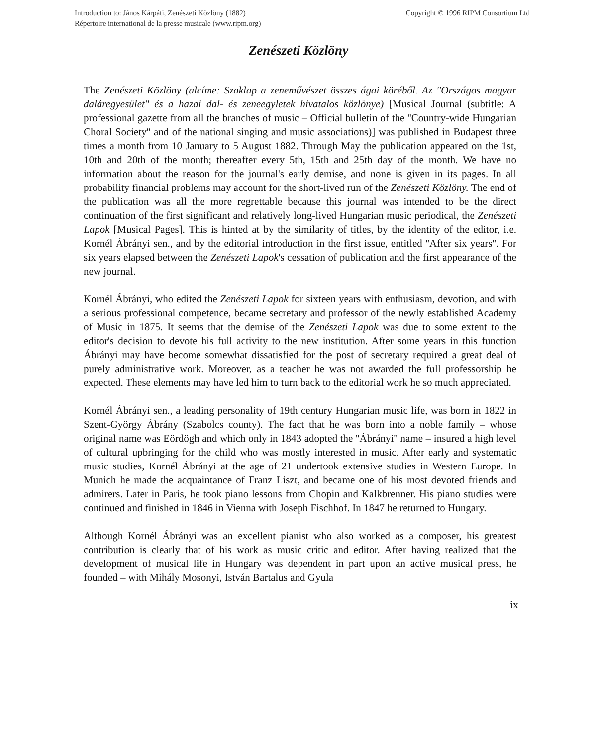Introduction to: János Kárpáti, Zenészeti Közlöny (1882)
Répertoire international de la presse musicale (www.ripm.org)
Copyright © 1996 RIPM Consortium Ltd
Zenészeti Közlöny
The Zenészeti Közlöny (alcíme: Szaklap a zeneművészet összes ágai köréből. Az ''Országos magyar daláregyesület'' és a hazai dal- és zeneegyletek hivatalos közlönye) [Musical Journal (subtitle: A professional gazette from all the branches of music – Official bulletin of the ''Country-wide Hungarian Choral Society'' and of the national singing and music associations)] was published in Budapest three times a month from 10 January to 5 August 1882. Through May the publication appeared on the 1st, 10th and 20th of the month; thereafter every 5th, 15th and 25th day of the month. We have no information about the reason for the journal's early demise, and none is given in its pages. In all probability financial problems may account for the short-lived run of the Zenészeti Közlöny. The end of the publication was all the more regrettable because this journal was intended to be the direct continuation of the first significant and relatively long-lived Hungarian music periodical, the Zenészeti Lapok [Musical Pages]. This is hinted at by the similarity of titles, by the identity of the editor, i.e. Kornél Ábrányi sen., and by the editorial introduction in the first issue, entitled ''After six years''. For six years elapsed between the Zenészeti Lapok's cessation of publication and the first appearance of the new journal.
Kornél Ábrányi, who edited the Zenészeti Lapok for sixteen years with enthusiasm, devotion, and with a serious professional competence, became secretary and professor of the newly established Academy of Music in 1875. It seems that the demise of the Zenészeti Lapok was due to some extent to the editor's decision to devote his full activity to the new institution. After some years in this function Ábrányi may have become somewhat dissatisfied for the post of secretary required a great deal of purely administrative work. Moreover, as a teacher he was not awarded the full professorship he expected. These elements may have led him to turn back to the editorial work he so much appreciated.
Kornél Ábrányi sen., a leading personality of 19th century Hungarian music life, was born in 1822 in Szent-György Ábrány (Szabolcs county). The fact that he was born into a noble family – whose original name was Eördögh and which only in 1843 adopted the ''Ábrányi'' name – insured a high level of cultural upbringing for the child who was mostly interested in music. After early and systematic music studies, Kornél Ábrányi at the age of 21 undertook extensive studies in Western Europe. In Munich he made the acquaintance of Franz Liszt, and became one of his most devoted friends and admirers. Later in Paris, he took piano lessons from Chopin and Kalkbrenner. His piano studies were continued and finished in 1846 in Vienna with Joseph Fischhof. In 1847 he returned to Hungary.
Although Kornél Ábrányi was an excellent pianist who also worked as a composer, his greatest contribution is clearly that of his work as music critic and editor. After having realized that the development of musical life in Hungary was dependent in part upon an active musical press, he founded – with Mihály Mosonyi, István Bartalus and Gyula
ix